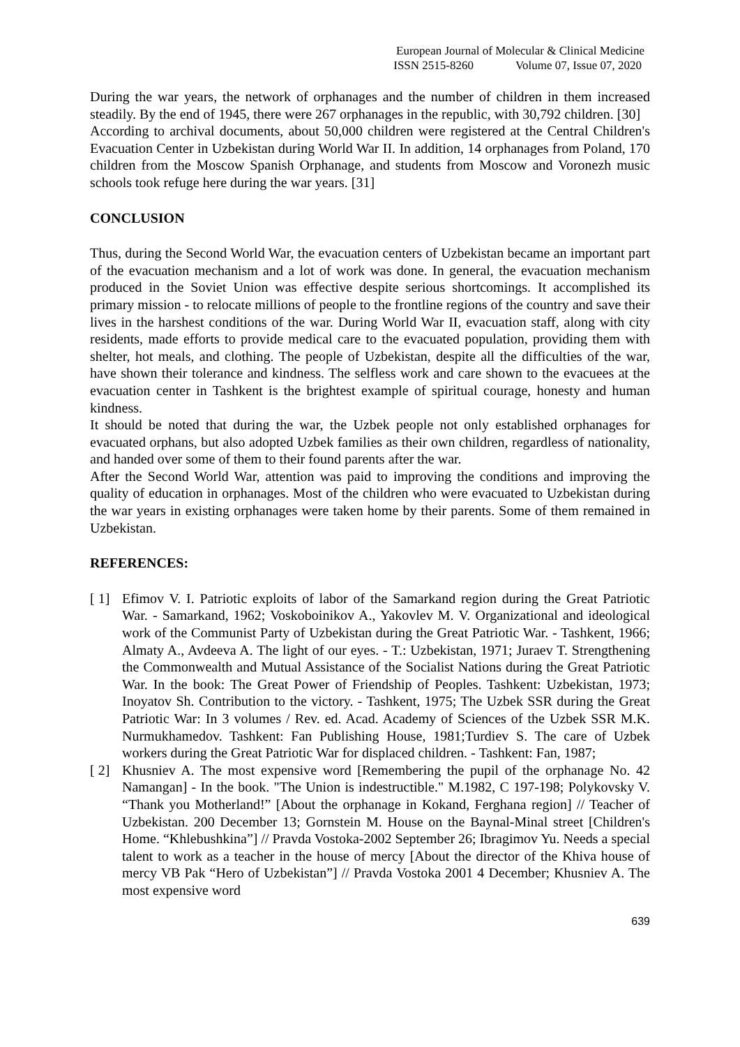European Journal of Molecular & Clinical Medicine
ISSN 2515-8260 Volume 07, Issue 07, 2020
During the war years, the network of orphanages and the number of children in them increased steadily. By the end of 1945, there were 267 orphanages in the republic, with 30,792 children. [30]
According to archival documents, about 50,000 children were registered at the Central Children's Evacuation Center in Uzbekistan during World War II. In addition, 14 orphanages from Poland, 170 children from the Moscow Spanish Orphanage, and students from Moscow and Voronezh music schools took refuge here during the war years. [31]
CONCLUSION
Thus, during the Second World War, the evacuation centers of Uzbekistan became an important part of the evacuation mechanism and a lot of work was done. In general, the evacuation mechanism produced in the Soviet Union was effective despite serious shortcomings. It accomplished its primary mission - to relocate millions of people to the frontline regions of the country and save their lives in the harshest conditions of the war. During World War II, evacuation staff, along with city residents, made efforts to provide medical care to the evacuated population, providing them with shelter, hot meals, and clothing. The people of Uzbekistan, despite all the difficulties of the war, have shown their tolerance and kindness. The selfless work and care shown to the evacuees at the evacuation center in Tashkent is the brightest example of spiritual courage, honesty and human kindness.
It should be noted that during the war, the Uzbek people not only established orphanages for evacuated orphans, but also adopted Uzbek families as their own children, regardless of nationality, and handed over some of them to their found parents after the war.
After the Second World War, attention was paid to improving the conditions and improving the quality of education in orphanages. Most of the children who were evacuated to Uzbekistan during the war years in existing orphanages were taken home by their parents. Some of them remained in Uzbekistan.
REFERENCES:
[ 1] Efimov V. I. Patriotic exploits of labor of the Samarkand region during the Great Patriotic War. - Samarkand, 1962; Voskoboinikov A., Yakovlev M. V. Organizational and ideological work of the Communist Party of Uzbekistan during the Great Patriotic War. - Tashkent, 1966; Almaty A., Avdeeva A. The light of our eyes. - T.: Uzbekistan, 1971; Juraev T. Strengthening the Commonwealth and Mutual Assistance of the Socialist Nations during the Great Patriotic War. In the book: The Great Power of Friendship of Peoples. Tashkent: Uzbekistan, 1973; Inoyatov Sh. Contribution to the victory. - Tashkent, 1975; The Uzbek SSR during the Great Patriotic War: In 3 volumes / Rev. ed. Acad. Academy of Sciences of the Uzbek SSR M.K. Nurmukhamedov. Tashkent: Fan Publishing House, 1981;Turdiev S. The care of Uzbek workers during the Great Patriotic War for displaced children. - Tashkent: Fan, 1987;
[ 2] Khusniev A. The most expensive word [Remembering the pupil of the orphanage No. 42 Namangan] - In the book. "The Union is indestructible." M.1982, C 197-198; Polykovsky V. “Thank you Motherland!” [About the orphanage in Kokand, Ferghana region] // Teacher of Uzbekistan. 200 December 13; Gornstein M. House on the Baynal-Minal street [Children's Home. “Khlebushkina”] // Pravda Vostoka-2002 September 26; Ibragimov Yu. Needs a special talent to work as a teacher in the house of mercy [About the director of the Khiva house of mercy VB Pak “Hero of Uzbekistan”] // Pravda Vostoka 2001 4 December; Khusniev A. The most expensive word
639